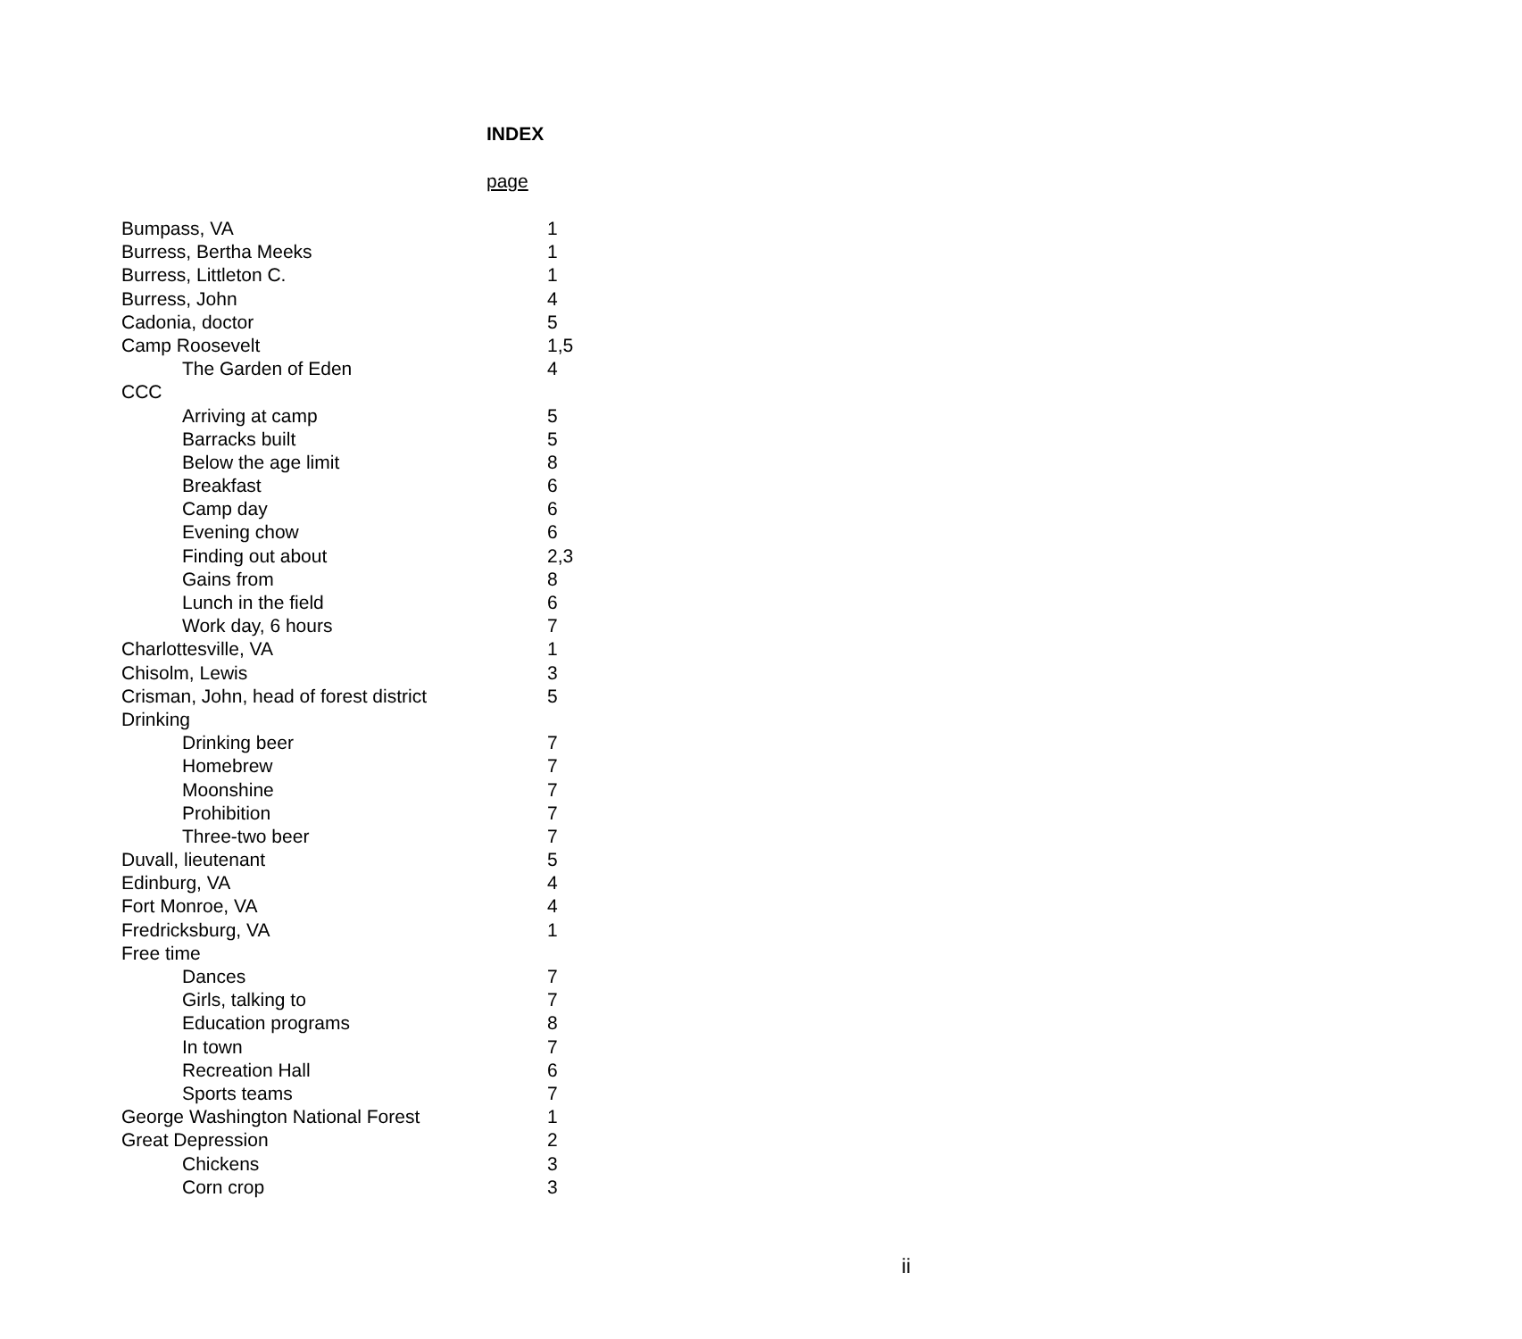INDEX
page
| Bumpass, VA | 1 |
| Burress, Bertha Meeks | 1 |
| Burress, Littleton C. | 1 |
| Burress, John | 4 |
| Cadonia, doctor | 5 |
| Camp Roosevelt | 1,5 |
| The Garden of Eden | 4 |
| CCC | |
| Arriving at camp | 5 |
| Barracks built | 5 |
| Below the age limit | 8 |
| Breakfast | 6 |
| Camp day | 6 |
| Evening chow | 6 |
| Finding out about | 2,3 |
| Gains from | 8 |
| Lunch in the field | 6 |
| Work day, 6 hours | 7 |
| Charlottesville, VA | 1 |
| Chisolm, Lewis | 3 |
| Crisman, John, head of forest district | 5 |
| Drinking | |
| Drinking beer | 7 |
| Homebrew | 7 |
| Moonshine | 7 |
| Prohibition | 7 |
| Three-two beer | 7 |
| Duvall, lieutenant | 5 |
| Edinburg, VA | 4 |
| Fort Monroe, VA | 4 |
| Fredricksburg, VA | 1 |
| Free time | |
| Dances | 7 |
| Girls, talking to | 7 |
| Education programs | 8 |
| In town | 7 |
| Recreation Hall | 6 |
| Sports teams | 7 |
| George Washington National Forest | 1 |
| Great Depression | 2 |
| Chickens | 3 |
| Corn crop | 3 |
ii